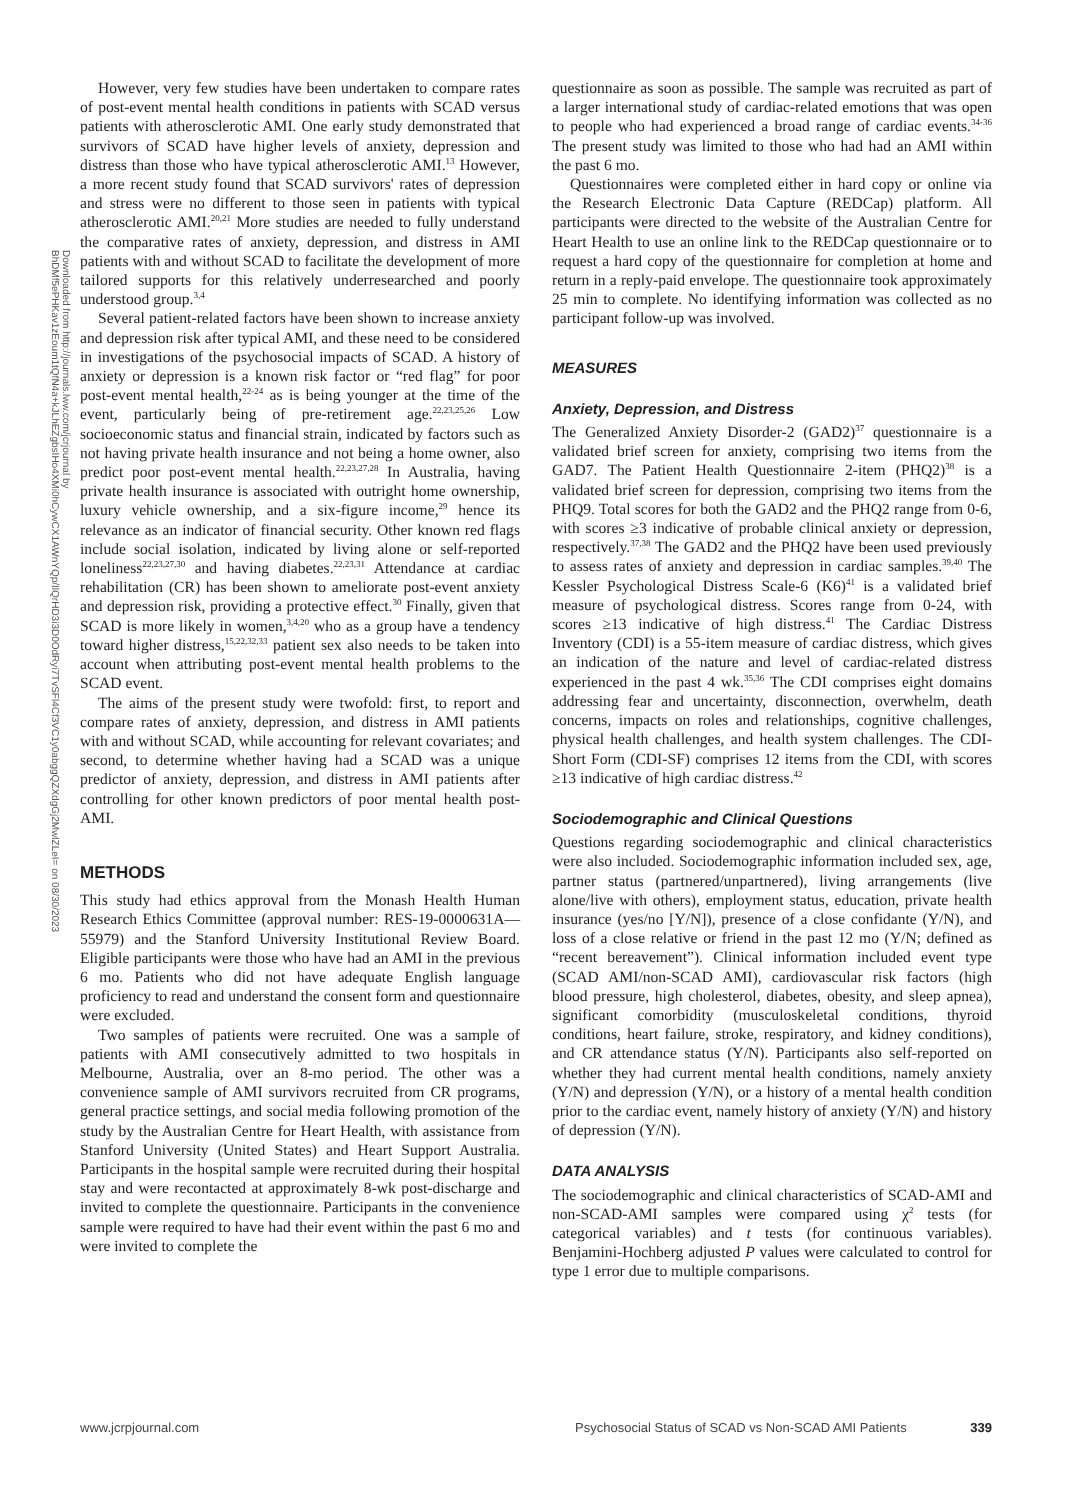Downloaded from http://journals.lww.com/jcrjournal by BhDMf5ePHKav1zEoum1tQfN4a+kJLhEZgbsIHo4XMi0hCywCX1AWnYQp/IlQrHD3i3D0OdRyi7TvSFl4Cf3VC1y0abggQZXdgGj2MwlZLeI= on 08/30/2023
However, very few studies have been undertaken to compare rates of post-event mental health conditions in patients with SCAD versus patients with atherosclerotic AMI. One early study demonstrated that survivors of SCAD have higher levels of anxiety, depression and distress than those who have typical atherosclerotic AMI.<sup>13</sup> However, a more recent study found that SCAD survivors' rates of depression and stress were no different to those seen in patients with typical atherosclerotic AMI.<sup>20,21</sup> More studies are needed to fully understand the comparative rates of anxiety, depression, and distress in AMI patients with and without SCAD to facilitate the development of more tailored supports for this relatively underresearched and poorly understood group.<sup>3,4</sup>
Several patient-related factors have been shown to increase anxiety and depression risk after typical AMI, and these need to be considered in investigations of the psychosocial impacts of SCAD. A history of anxiety or depression is a known risk factor or “red flag” for poor post-event mental health,<sup>22-24</sup> as is being younger at the time of the event, particularly being of pre-retirement age.<sup>22,23,25,26</sup> Low socioeconomic status and financial strain, indicated by factors such as not having private health insurance and not being a home owner, also predict poor post-event mental health.<sup>22,23,27,28</sup> In Australia, having private health insurance is associated with outright home ownership, luxury vehicle ownership, and a six-figure income,<sup>29</sup> hence its relevance as an indicator of financial security. Other known red flags include social isolation, indicated by living alone or self-reported loneliness<sup>22,23,27,30</sup> and having diabetes.<sup>22,23,31</sup> Attendance at cardiac rehabilitation (CR) has been shown to ameliorate post-event anxiety and depression risk, providing a protective effect.<sup>30</sup> Finally, given that SCAD is more likely in women,<sup>3,4,20</sup> who as a group have a tendency toward higher distress,<sup>15,22,32,33</sup> patient sex also needs to be taken into account when attributing post-event mental health problems to the SCAD event.
The aims of the present study were twofold: first, to report and compare rates of anxiety, depression, and distress in AMI patients with and without SCAD, while accounting for relevant covariates; and second, to determine whether having had a SCAD was a unique predictor of anxiety, depression, and distress in AMI patients after controlling for other known predictors of poor mental health post-AMI.
METHODS
This study had ethics approval from the Monash Health Human Research Ethics Committee (approval number: RES-19-0000631A—55979) and the Stanford University Institutional Review Board. Eligible participants were those who have had an AMI in the previous 6 mo. Patients who did not have adequate English language proficiency to read and understand the consent form and questionnaire were excluded.
Two samples of patients were recruited. One was a sample of patients with AMI consecutively admitted to two hospitals in Melbourne, Australia, over an 8-mo period. The other was a convenience sample of AMI survivors recruited from CR programs, general practice settings, and social media following promotion of the study by the Australian Centre for Heart Health, with assistance from Stanford University (United States) and Heart Support Australia. Participants in the hospital sample were recruited during their hospital stay and were recontacted at approximately 8-wk post-discharge and invited to complete the questionnaire. Participants in the convenience sample were required to have had their event within the past 6 mo and were invited to complete the
questionnaire as soon as possible. The sample was recruited as part of a larger international study of cardiac-related emotions that was open to people who had experienced a broad range of cardiac events.<sup>34-36</sup> The present study was limited to those who had had an AMI within the past 6 mo.
Questionnaires were completed either in hard copy or online via the Research Electronic Data Capture (REDCap) platform. All participants were directed to the website of the Australian Centre for Heart Health to use an online link to the REDCap questionnaire or to request a hard copy of the questionnaire for completion at home and return in a reply-paid envelope. The questionnaire took approximately 25 min to complete. No identifying information was collected as no participant follow-up was involved.
MEASURES
Anxiety, Depression, and Distress
The Generalized Anxiety Disorder-2 (GAD2)<sup>37</sup> questionnaire is a validated brief screen for anxiety, comprising two items from the GAD7. The Patient Health Questionnaire 2-item (PHQ2)<sup>38</sup> is a validated brief screen for depression, comprising two items from the PHQ9. Total scores for both the GAD2 and the PHQ2 range from 0-6, with scores ≥3 indicative of probable clinical anxiety or depression, respectively.<sup>37,38</sup> The GAD2 and the PHQ2 have been used previously to assess rates of anxiety and depression in cardiac samples.<sup>39,40</sup> The Kessler Psychological Distress Scale-6 (K6)<sup>41</sup> is a validated brief measure of psychological distress. Scores range from 0-24, with scores ≥13 indicative of high distress.<sup>41</sup> The Cardiac Distress Inventory (CDI) is a 55-item measure of cardiac distress, which gives an indication of the nature and level of cardiac-related distress experienced in the past 4 wk.<sup>35,36</sup> The CDI comprises eight domains addressing fear and uncertainty, disconnection, overwhelm, death concerns, impacts on roles and relationships, cognitive challenges, physical health challenges, and health system challenges. The CDI-Short Form (CDI-SF) comprises 12 items from the CDI, with scores ≥13 indicative of high cardiac distress.<sup>42</sup>
Sociodemographic and Clinical Questions
Questions regarding sociodemographic and clinical characteristics were also included. Sociodemographic information included sex, age, partner status (partnered/unpartnered), living arrangements (live alone/live with others), employment status, education, private health insurance (yes/no [Y/N]), presence of a close confidante (Y/N), and loss of a close relative or friend in the past 12 mo (Y/N; defined as “recent bereavement”). Clinical information included event type (SCAD AMI/non-SCAD AMI), cardiovascular risk factors (high blood pressure, high cholesterol, diabetes, obesity, and sleep apnea), significant comorbidity (musculoskeletal conditions, thyroid conditions, heart failure, stroke, respiratory, and kidney conditions), and CR attendance status (Y/N). Participants also self-reported on whether they had current mental health conditions, namely anxiety (Y/N) and depression (Y/N), or a history of a mental health condition prior to the cardiac event, namely history of anxiety (Y/N) and history of depression (Y/N).
DATA ANALYSIS
The sociodemographic and clinical characteristics of SCAD-AMI and non-SCAD-AMI samples were compared using χ<sup>2</sup> tests (for categorical variables) and t tests (for continuous variables). Benjamini-Hochberg adjusted P values were calculated to control for type 1 error due to multiple comparisons.
www.jcrpjournal.com Psychosocial Status of SCAD vs Non-SCAD AMI Patients 339